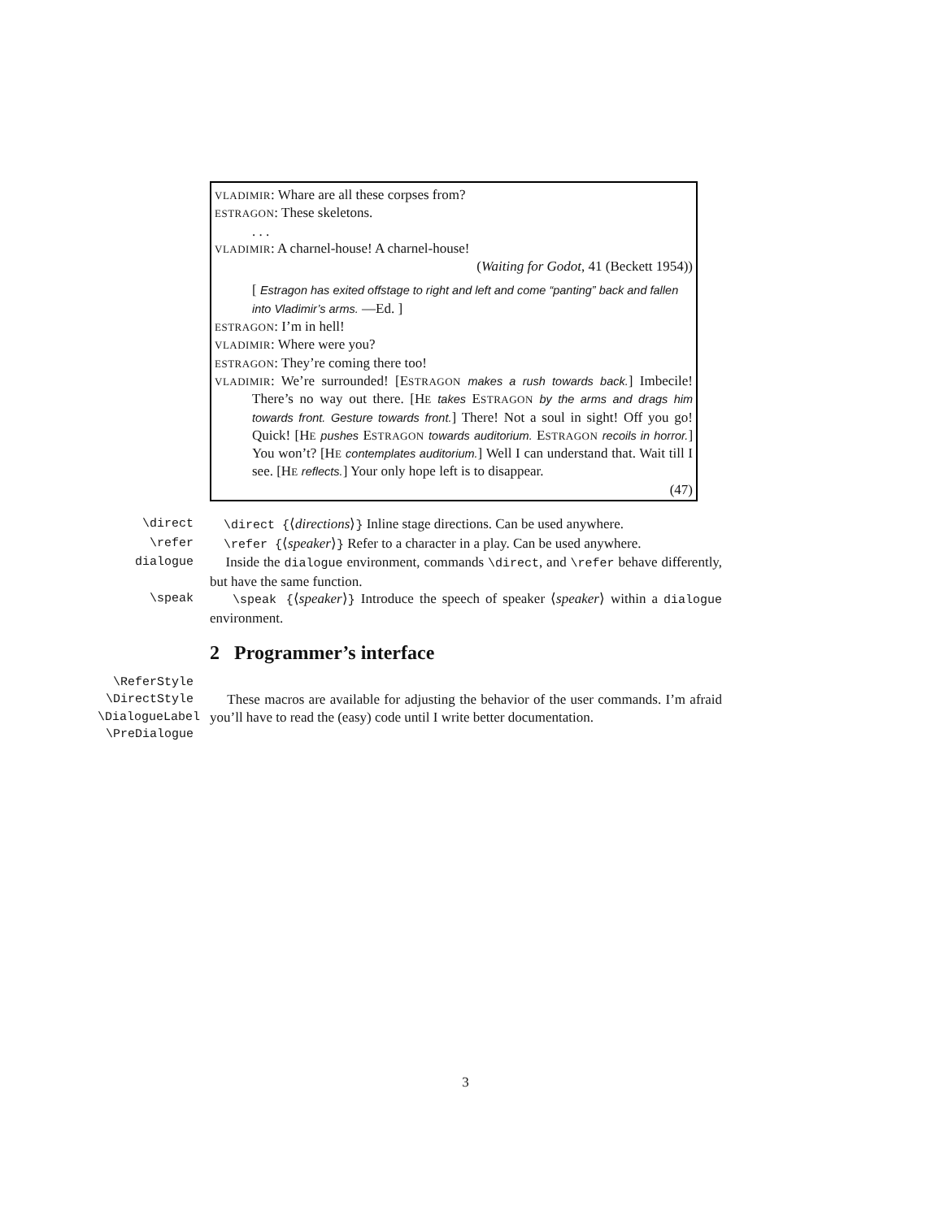VLADIMIR: Whare are all these corpses from?
ESTRAGON: These skeletons.
. . .
VLADIMIR: A charnel-house! A charnel-house!
(Waiting for Godot, 41 (Beckett 1954))
[ Estragon has exited offstage to right and left and come “panting” back and fallen into Vladimir’s arms. —Ed. ]
ESTRAGON: I’m in hell!
VLADIMIR: Where were you?
ESTRAGON: They’re coming there too!
VLADIMIR: We’re surrounded! [ESTRAGON makes a rush towards back.] Imbecile! There’s no way out there. [HE takes ESTRAGON by the arms and drags him towards front. Gesture towards front.] There! Not a soul in sight! Off you go! Quick! [HE pushes ESTRAGON towards auditorium. ESTRAGON recoils in horror.] You won’t? [HE contemplates auditorium.] Well I can understand that. Wait till I see. [HE reflects.] Your only hope left is to disappear.
(47)
\direct \direct {⟨directions⟩} Inline stage directions. Can be used anywhere.
\refer \refer {⟨speaker⟩} Refer to a character in a play. Can be used anywhere.
dialogue Inside the dialogue environment, commands \direct, and \refer behave differently, but have the same function.
\speak \speak {⟨speaker⟩} Introduce the speech of speaker ⟨speaker⟩ within a dialogue environment.
2 Programmer’s interface
\ReferStyle
\DirectStyle
\DialogueLabel
\PreDialogue
These macros are available for adjusting the behavior of the user commands. I’m afraid you’ll have to read the (easy) code until I write better documentation.
3